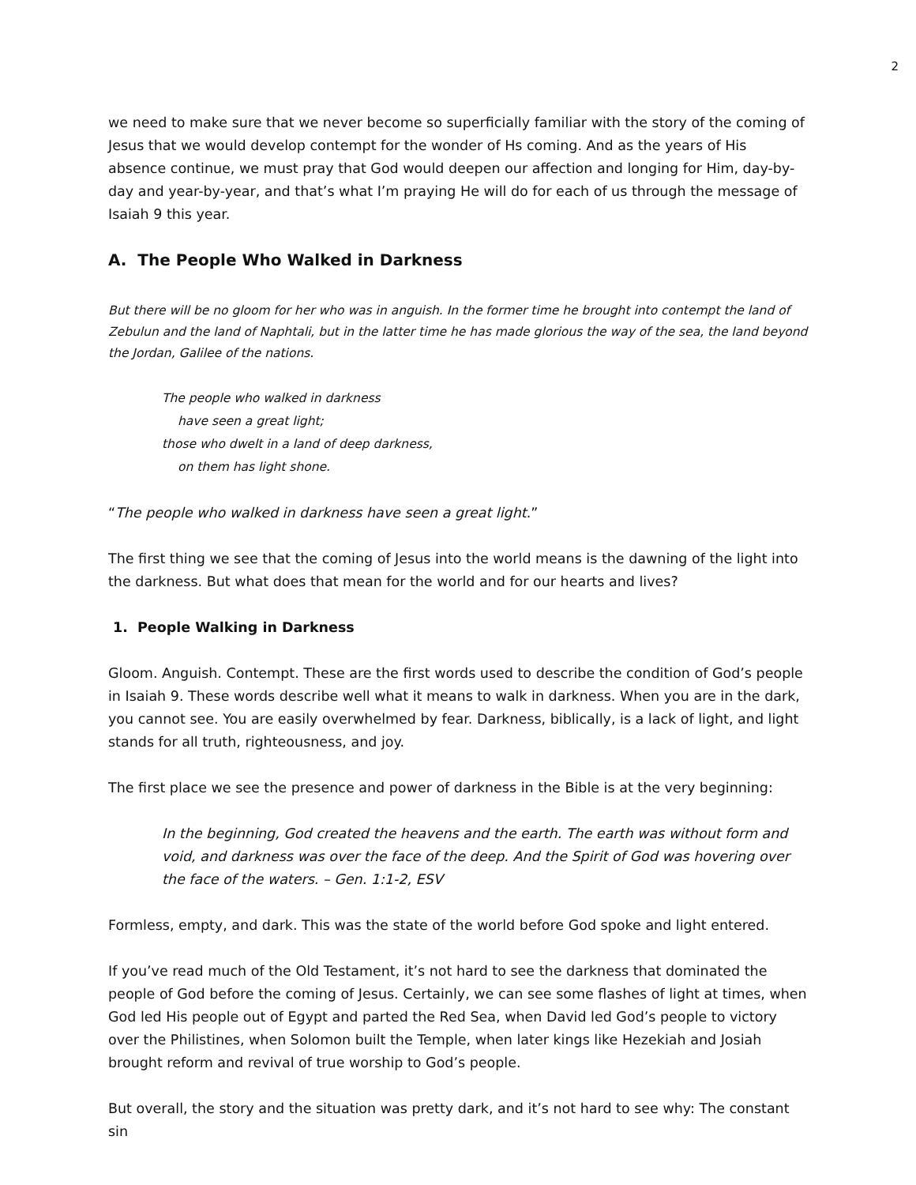2
we need to make sure that we never become so superficially familiar with the story of the coming of Jesus that we would develop contempt for the wonder of Hs coming. And as the years of His absence continue, we must pray that God would deepen our affection and longing for Him, day-by-day and year-by-year, and that’s what I’m praying He will do for each of us through the message of Isaiah 9 this year.
A. The People Who Walked in Darkness
But there will be no gloom for her who was in anguish. In the former time he brought into contempt the land of Zebulun and the land of Naphtali, but in the latter time he has made glorious the way of the sea, the land beyond the Jordan, Galilee of the nations.
The people who walked in darkness
have seen a great light;
those who dwelt in a land of deep darkness,
on them has light shone.
“The people who walked in darkness have seen a great light.”
The first thing we see that the coming of Jesus into the world means is the dawning of the light into the darkness. But what does that mean for the world and for our hearts and lives?
1. People Walking in Darkness
Gloom. Anguish. Contempt. These are the first words used to describe the condition of God’s people in Isaiah 9. These words describe well what it means to walk in darkness. When you are in the dark, you cannot see. You are easily overwhelmed by fear. Darkness, biblically, is a lack of light, and light stands for all truth, righteousness, and joy.
The first place we see the presence and power of darkness in the Bible is at the very beginning:
In the beginning, God created the heavens and the earth. The earth was without form and void, and darkness was over the face of the deep. And the Spirit of God was hovering over the face of the waters. – Gen. 1:1-2, ESV
Formless, empty, and dark. This was the state of the world before God spoke and light entered.
If you’ve read much of the Old Testament, it’s not hard to see the darkness that dominated the people of God before the coming of Jesus. Certainly, we can see some flashes of light at times, when God led His people out of Egypt and parted the Red Sea, when David led God’s people to victory over the Philistines, when Solomon built the Temple, when later kings like Hezekiah and Josiah brought reform and revival of true worship to God’s people.
But overall, the story and the situation was pretty dark, and it’s not hard to see why: The constant sin